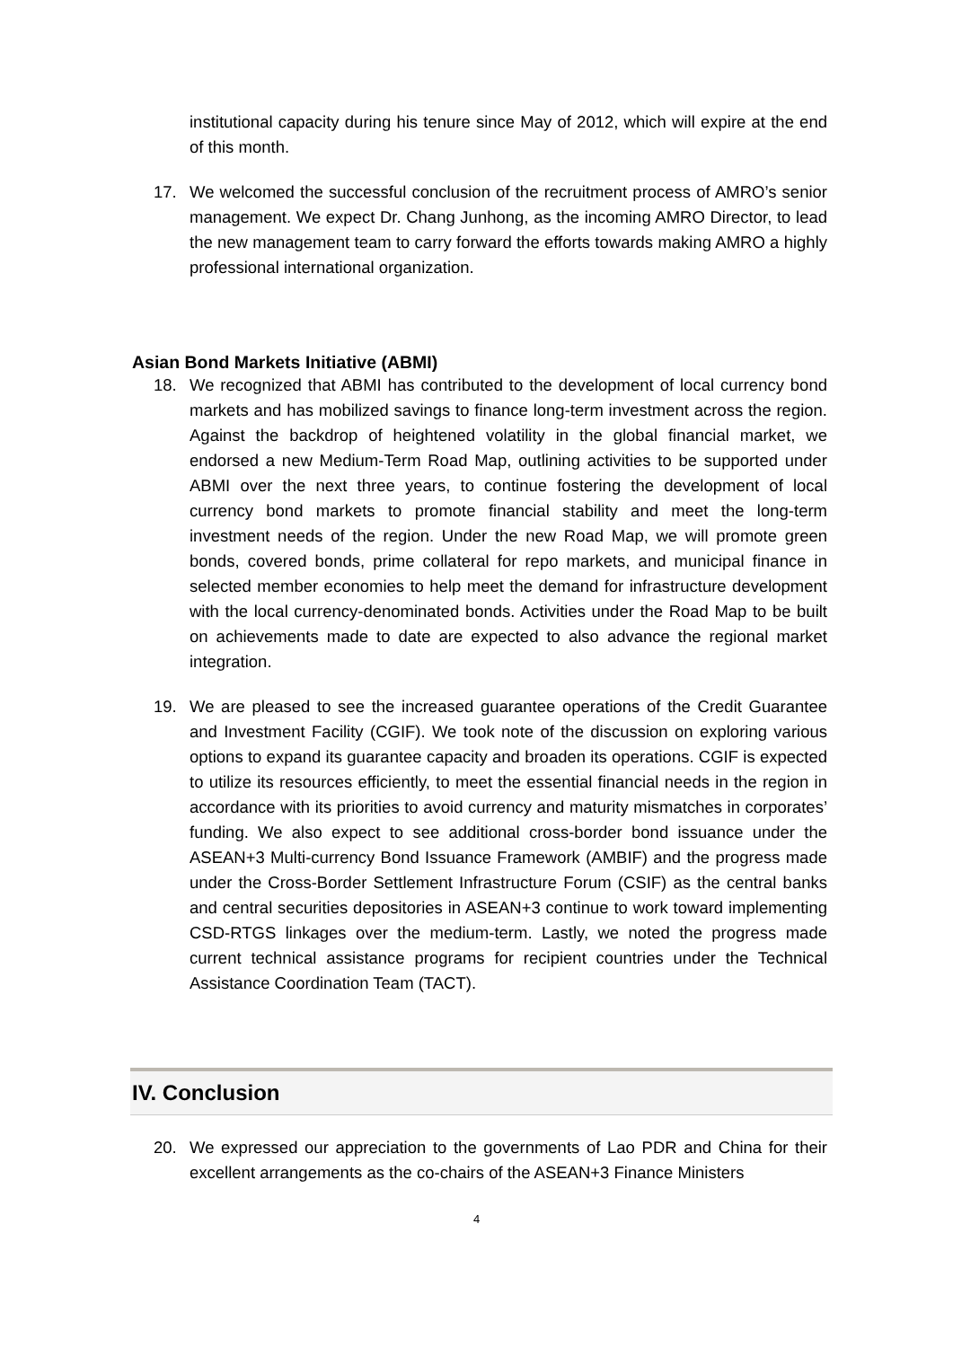institutional capacity during his tenure since May of 2012, which will expire at the end of this month.
17. We welcomed the successful conclusion of the recruitment process of AMRO’s senior management. We expect Dr. Chang Junhong, as the incoming AMRO Director, to lead the new management team to carry forward the efforts towards making AMRO a highly professional international organization.
Asian Bond Markets Initiative (ABMI)
18. We recognized that ABMI has contributed to the development of local currency bond markets and has mobilized savings to finance long-term investment across the region. Against the backdrop of heightened volatility in the global financial market, we endorsed a new Medium-Term Road Map, outlining activities to be supported under ABMI over the next three years, to continue fostering the development of local currency bond markets to promote financial stability and meet the long-term investment needs of the region. Under the new Road Map, we will promote green bonds, covered bonds, prime collateral for repo markets, and municipal finance in selected member economies to help meet the demand for infrastructure development with the local currency-denominated bonds. Activities under the Road Map to be built on achievements made to date are expected to also advance the regional market integration.
19. We are pleased to see the increased guarantee operations of the Credit Guarantee and Investment Facility (CGIF). We took note of the discussion on exploring various options to expand its guarantee capacity and broaden its operations. CGIF is expected to utilize its resources efficiently, to meet the essential financial needs in the region in accordance with its priorities to avoid currency and maturity mismatches in corporates’ funding. We also expect to see additional cross-border bond issuance under the ASEAN+3 Multi-currency Bond Issuance Framework (AMBIF) and the progress made under the Cross-Border Settlement Infrastructure Forum (CSIF) as the central banks and central securities depositories in ASEAN+3 continue to work toward implementing CSD-RTGS linkages over the medium-term. Lastly, we noted the progress made current technical assistance programs for recipient countries under the Technical Assistance Coordination Team (TACT).
IV. Conclusion
20. We expressed our appreciation to the governments of Lao PDR and China for their excellent arrangements as the co-chairs of the ASEAN+3 Finance Ministers
4